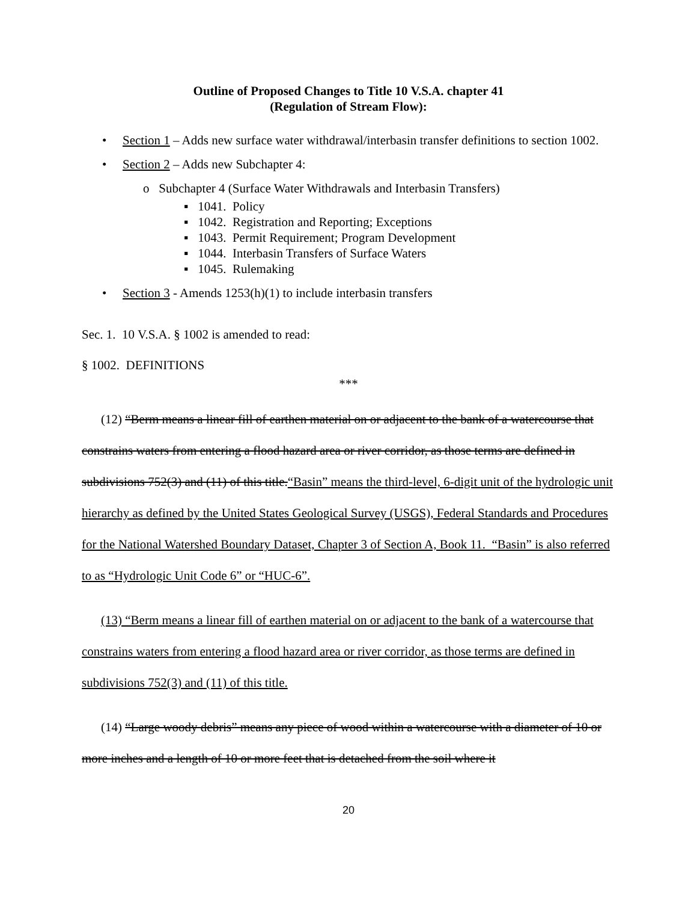Outline of Proposed Changes to Title 10 V.S.A. chapter 41
(Regulation of Stream Flow):
• Section 1 – Adds new surface water withdrawal/interbasin transfer definitions to section 1002.
• Section 2 – Adds new Subchapter 4:
o Subchapter 4 (Surface Water Withdrawals and Interbasin Transfers)
▪ 1041. Policy
▪ 1042. Registration and Reporting; Exceptions
▪ 1043. Permit Requirement; Program Development
▪ 1044. Interbasin Transfers of Surface Waters
▪ 1045. Rulemaking
• Section 3 - Amends 1253(h)(1) to include interbasin transfers
Sec. 1. 10 V.S.A. § 1002 is amended to read:
§ 1002. DEFINITIONS
***
(12) “Berm means a linear fill of earthen material on or adjacent to the bank of a watercourse that constrains waters from entering a flood hazard area or river corridor, as those terms are defined in subdivisions 752(3) and (11) of this title.“Basin” means the third-level, 6-digit unit of the hydrologic unit hierarchy as defined by the United States Geological Survey (USGS), Federal Standards and Procedures for the National Watershed Boundary Dataset, Chapter 3 of Section A, Book 11. “Basin” is also referred to as “Hydrologic Unit Code 6” or “HUC-6”.
(13) “Berm means a linear fill of earthen material on or adjacent to the bank of a watercourse that constrains waters from entering a flood hazard area or river corridor, as those terms are defined in subdivisions 752(3) and (11) of this title.
(14) “Large woody debris” means any piece of wood within a watercourse with a diameter of 10 or more inches and a length of 10 or more feet that is detached from the soil where it
20